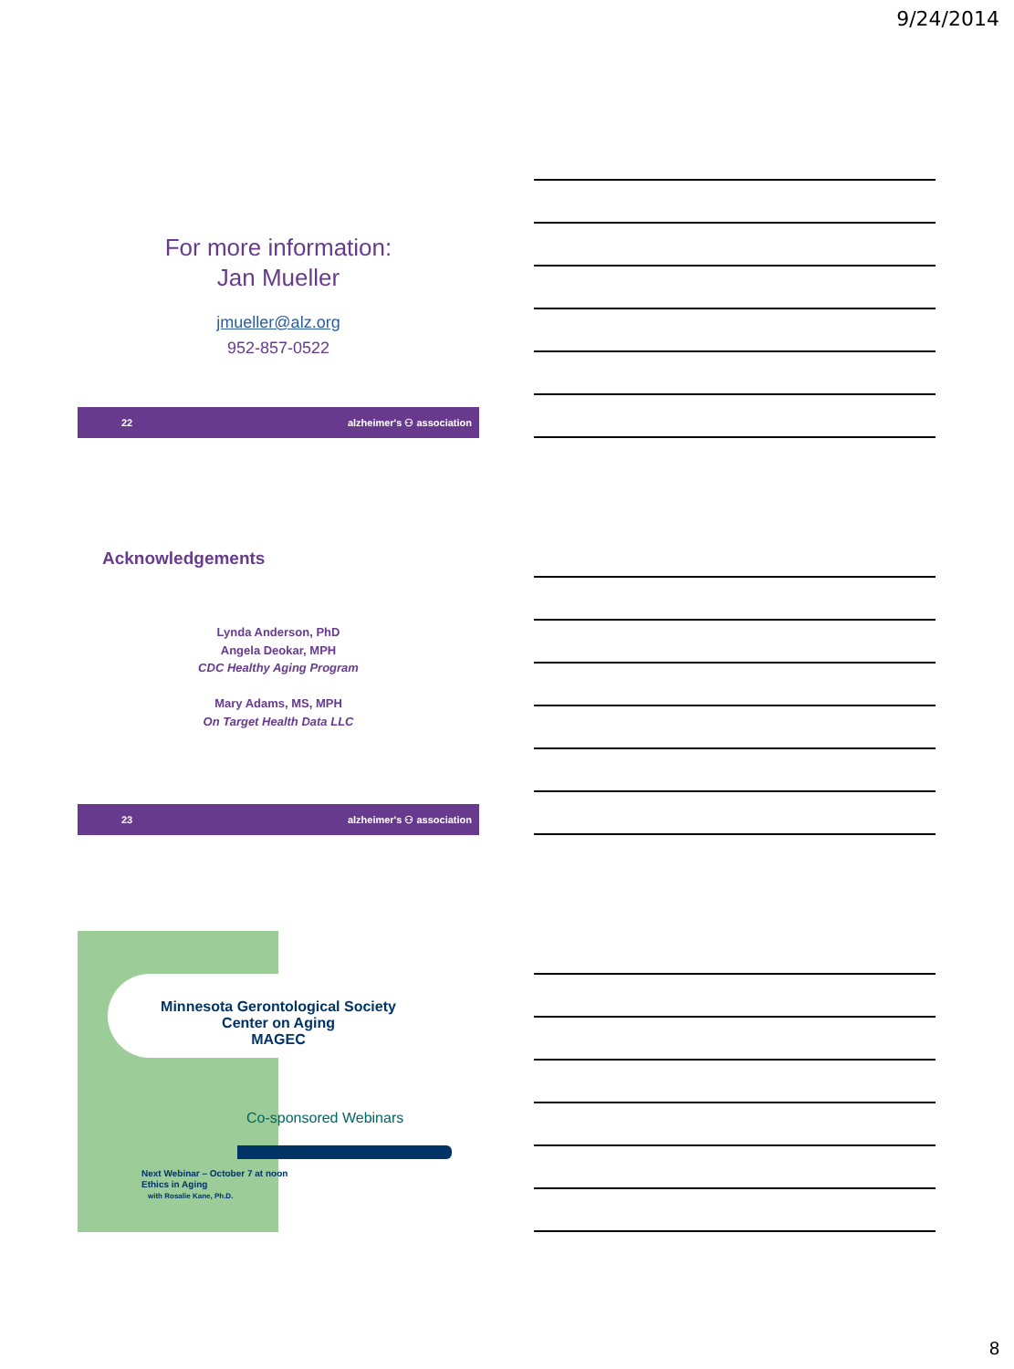9/24/2014
For more information:
Jan Mueller
jmueller@alz.org
952-857-0522
22 alzheimer's ⚇ association
Acknowledgements
Lynda Anderson, PhD
Angela Deokar, MPH
CDC Healthy Aging Program
Mary Adams, MS, MPH
On Target Health Data LLC
23 alzheimer's ⚇ association
Minnesota Gerontological Society
Center on Aging
MAGEC
Co-sponsored Webinars
Next Webinar – October 7 at noon
Ethics in Aging
with Rosalie Kane, Ph.D.
8